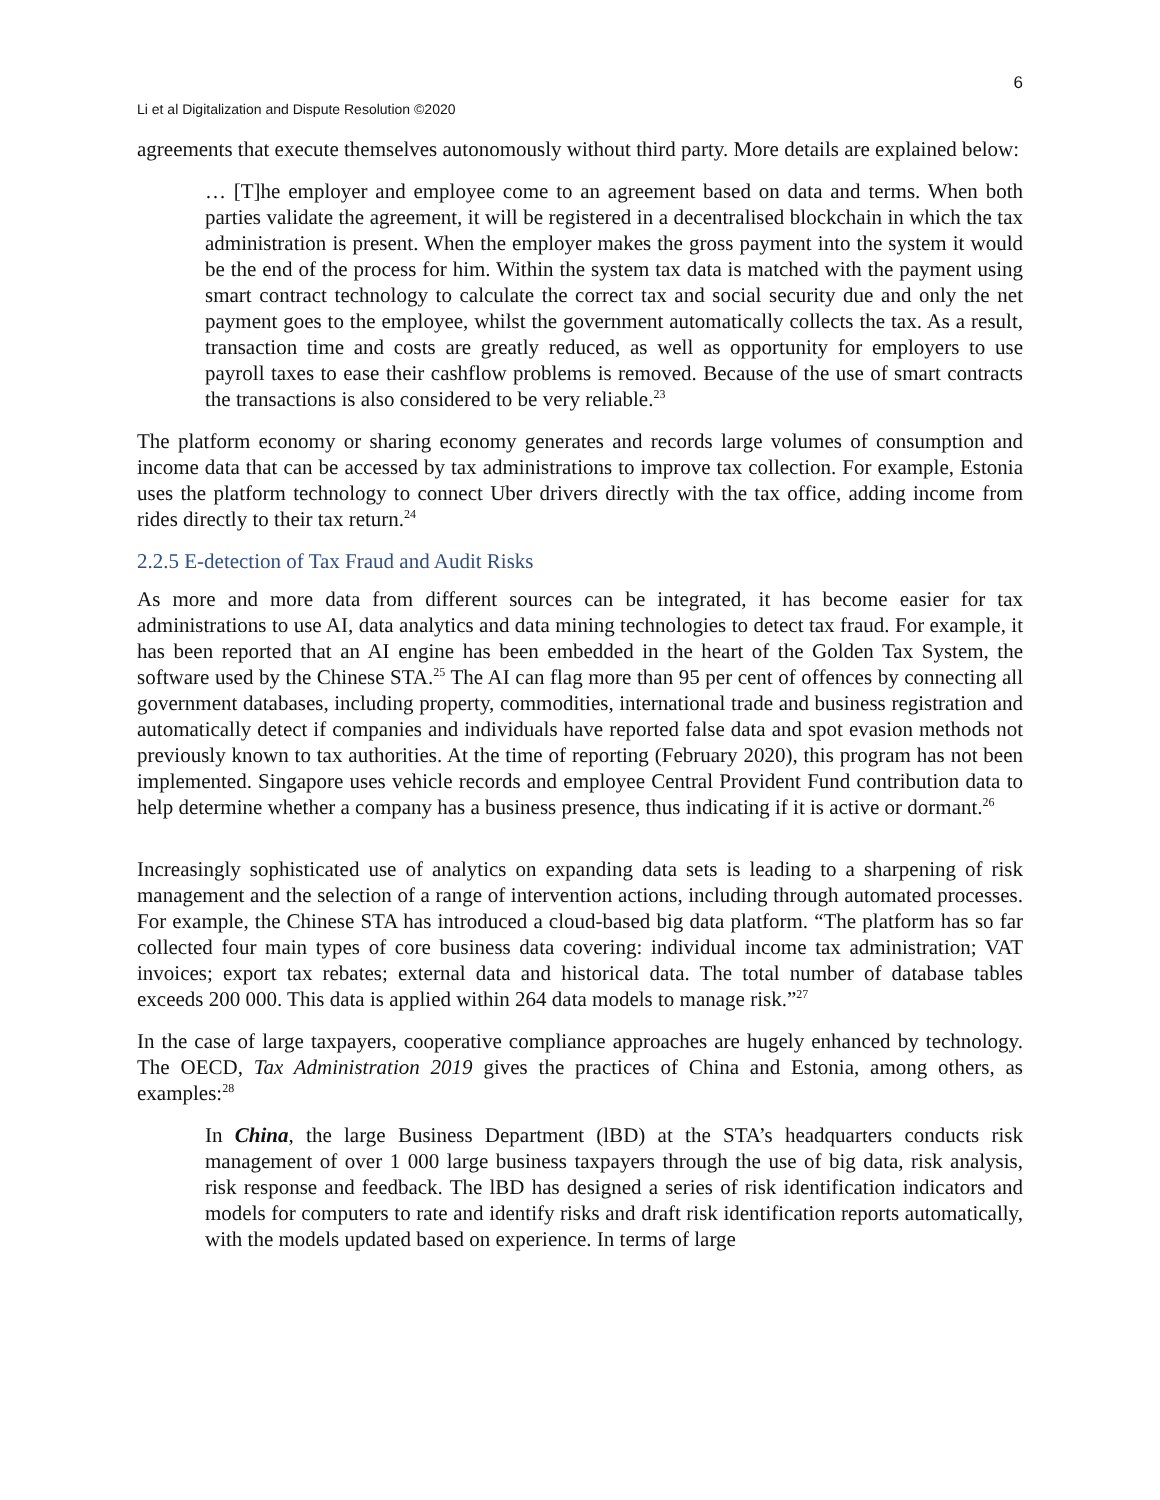6
Li et al Digitalization and Dispute Resolution ©2020
agreements that execute themselves autonomously without third party. More details are explained below:
… [T]he employer and employee come to an agreement based on data and terms. When both parties validate the agreement, it will be registered in a decentralised blockchain in which the tax administration is present. When the employer makes the gross payment into the system it would be the end of the process for him. Within the system tax data is matched with the payment using smart contract technology to calculate the correct tax and social security due and only the net payment goes to the employee, whilst the government automatically collects the tax. As a result, transaction time and costs are greatly reduced, as well as opportunity for employers to use payroll taxes to ease their cashflow problems is removed. Because of the use of smart contracts the transactions is also considered to be very reliable.<sup>23</sup>
The platform economy or sharing economy generates and records large volumes of consumption and income data that can be accessed by tax administrations to improve tax collection. For example, Estonia uses the platform technology to connect Uber drivers directly with the tax office, adding income from rides directly to their tax return.<sup>24</sup>
2.2.5 E-detection of Tax Fraud and Audit Risks
As more and more data from different sources can be integrated, it has become easier for tax administrations to use AI, data analytics and data mining technologies to detect tax fraud. For example, it has been reported that an AI engine has been embedded in the heart of the Golden Tax System, the software used by the Chinese STA.<sup>25</sup> The AI can flag more than 95 per cent of offences by connecting all government databases, including property, commodities, international trade and business registration and automatically detect if companies and individuals have reported false data and spot evasion methods not previously known to tax authorities. At the time of reporting (February 2020), this program has not been implemented. Singapore uses vehicle records and employee Central Provident Fund contribution data to help determine whether a company has a business presence, thus indicating if it is active or dormant.<sup>26</sup>
Increasingly sophisticated use of analytics on expanding data sets is leading to a sharpening of risk management and the selection of a range of intervention actions, including through automated processes. For example, the Chinese STA has introduced a cloud-based big data platform. “The platform has so far collected four main types of core business data covering: individual income tax administration; VAT invoices; export tax rebates; external data and historical data. The total number of database tables exceeds 200 000. This data is applied within 264 data models to manage risk.”<sup>27</sup>
In the case of large taxpayers, cooperative compliance approaches are hugely enhanced by technology. The OECD, Tax Administration 2019 gives the practices of China and Estonia, among others, as examples:<sup>28</sup>
In China, the large Business Department (lBD) at the STA’s headquarters conducts risk management of over 1 000 large business taxpayers through the use of big data, risk analysis, risk response and feedback. The lBD has designed a series of risk identification indicators and models for computers to rate and identify risks and draft risk identification reports automatically, with the models updated based on experience. In terms of large